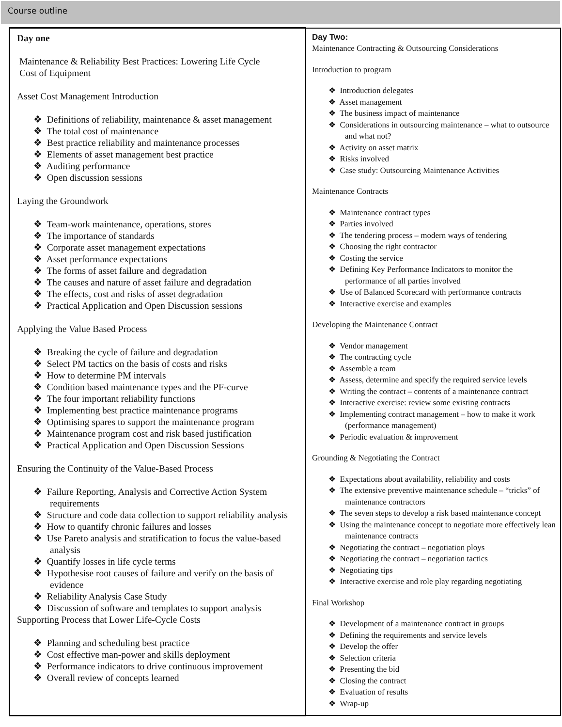Course outline
| Day one Maintenance & Reliability Best Practices: Lowering Life Cycle Cost of Equipment Asset Cost Management Introduction ❖ Definitions of reliability, maintenance & asset management ❖ The total cost of maintenance ❖ Best practice reliability and maintenance processes ❖ Elements of asset management best practice ❖ Auditing performance ❖ Open discussion sessions Laying the Groundwork ❖ Team-work maintenance, operations, stores ❖ The importance of standards ❖ Corporate asset management expectations ❖ Asset performance expectations ❖ The forms of asset failure and degradation ❖ The causes and nature of asset failure and degradation ❖ The effects, cost and risks of asset degradation ❖ Practical Application and Open Discussion sessions Applying the Value Based Process ❖ Breaking the cycle of failure and degradation ❖ Select PM tactics on the basis of costs and risks ❖ How to determine PM intervals ❖ Condition based maintenance types and the PF-curve ❖ The four important reliability functions ❖ Implementing best practice maintenance programs ❖ Optimising spares to support the maintenance program ❖ Maintenance program cost and risk based justification ❖ Practical Application and Open Discussion Sessions Ensuring the Continuity of the Value-Based Process ❖ Failure Reporting, Analysis and Corrective Action System requirements ❖ Structure and code data collection to support reliability analysis ❖ How to quantify chronic failures and losses ❖ Use Pareto analysis and stratification to focus the value-based analysis ❖ Quantify losses in life cycle terms ❖ Hypothesise root causes of failure and verify on the basis of evidence ❖ Reliability Analysis Case Study ❖ Discussion of software and templates to support analysis Supporting Process that Lower Life-Cycle Costs ❖ Planning and scheduling best practice ❖ Cost effective man-power and skills deployment ❖ Performance indicators to drive continuous improvement ❖ Overall review of concepts learned | Day Two: Maintenance Contracting & Outsourcing Considerations Introduction to program ❖ Introduction delegates ❖ Asset management ❖ The business impact of maintenance ❖ Considerations in outsourcing maintenance – what to outsource and what not? ❖ Activity on asset matrix ❖ Risks involved ❖ Case study: Outsourcing Maintenance Activities Maintenance Contracts ❖ Maintenance contract types ❖ Parties involved ❖ The tendering process – modern ways of tendering ❖ Choosing the right contractor ❖ Costing the service ❖ Defining Key Performance Indicators to monitor the performance of all parties involved ❖ Use of Balanced Scorecard with performance contracts ❖ Interactive exercise and examples Developing the Maintenance Contract ❖ Vendor management ❖ The contracting cycle ❖ Assemble a team ❖ Assess, determine and specify the required service levels ❖ Writing the contract – contents of a maintenance contract ❖ Interactive exercise: review some existing contracts ❖ Implementing contract management – how to make it work (performance management) ❖ Periodic evaluation & improvement Grounding & Negotiating the Contract ❖ Expectations about availability, reliability and costs ❖ The extensive preventive maintenance schedule – “tricks” of maintenance contractors ❖ The seven steps to develop a risk based maintenance concept ❖ Using the maintenance concept to negotiate more effectively lean maintenance contracts ❖ Negotiating the contract – negotiation ploys ❖ Negotiating the contract – negotiation tactics ❖ Negotiating tips ❖ Interactive exercise and role play regarding negotiating Final Workshop ❖ Development of a maintenance contract in groups ❖ Defining the requirements and service levels ❖ Develop the offer ❖ Selection criteria ❖ Presenting the bid ❖ Closing the contract ❖ Evaluation of results ❖ Wrap-up |